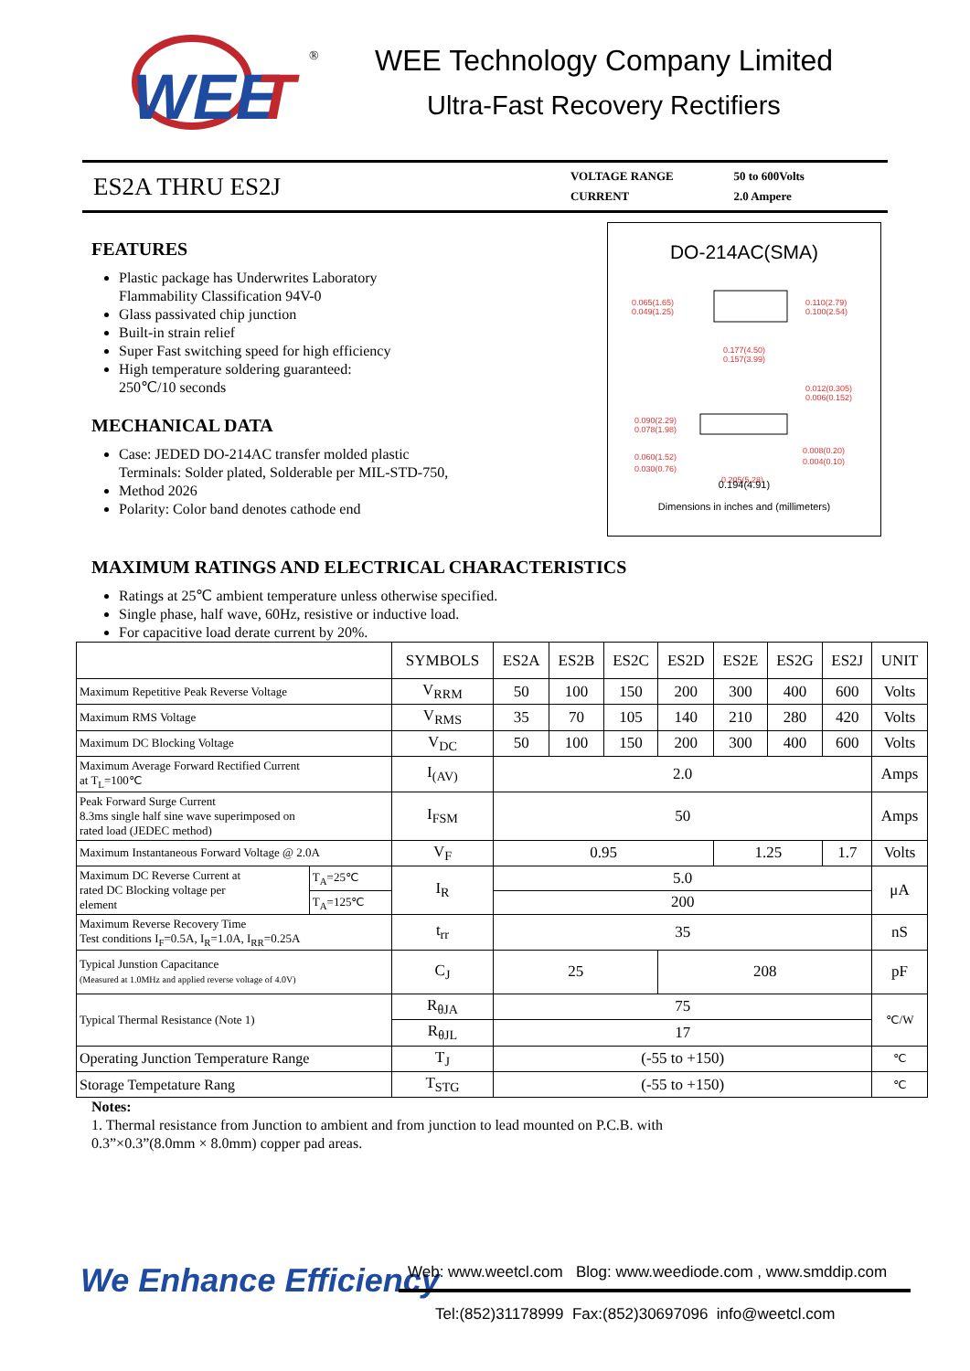WEE
T
®
WEE Technology Company Limited
Ultra-Fast Recovery Rectifiers
ES2A THRU ES2J
| VOLTAGE RANGE | 50 to 600Volts |
| CURRENT | 2.0 Ampere |
FEATURES
Plastic package has Underwrites Laboratory
Flammability Classification 94V-0
Glass passivated chip junction
Built-in strain relief
Super Fast switching speed for high efficiency
High temperature soldering guaranteed:
250℃/10 seconds
MECHANICAL DATA
Case: JEDED DO-214AC transfer molded plastic
Terminals: Solder plated, Solderable per MIL-STD-750,
Method 2026
Polarity: Color band denotes cathode end
DO-214AC(SMA)
0.065(1.65)
0.049(1.25)
0.110(2.79)
0.100(2.54)
0.177(4.50)
0.157(3.99)
0.012(0.305)
0.006(0.152)
0.090(2.29)
0.078(1.98)
0.060(1.52)
0.030(0.76)
0.008(0.20)
0.004(0.10)
0.205(5.28)
0.194(4.91)
Dimensions in inches and (millimeters)
MAXIMUM RATINGS AND ELECTRICAL CHARACTERISTICS
Ratings at 25℃ ambient temperature unless otherwise specified.
Single phase, half wave, 60Hz, resistive or inductive load.
For capacitive load derate current by 20%.
| | | SYMBOLS | ES2A | ES2B | ES2C | ES2D | ES2E | ES2G | ES2J | UNIT |
| --- | --- | --- | --- | --- | --- | --- | --- | --- | --- | --- |
| Maximum Repetitive Peak Reverse Voltage | | V<sub>RRM</sub> | 50 | 100 | 150 | 200 | 300 | 400 | 600 | Volts |
| Maximum RMS Voltage | | V<sub>RMS</sub> | 35 | 70 | 105 | 140 | 210 | 280 | 420 | Volts |
| Maximum DC Blocking Voltage | | V<sub>DC</sub> | 50 | 100 | 150 | 200 | 300 | 400 | 600 | Volts |
| Maximum Average Forward Rectified Current at T<sub>L</sub>=100℃ | | I<sub>(AV)</sub> | 2.0 | | | | | | | Amps |
| Peak Forward Surge Current 8.3ms single half sine wave superimposed on rated load (JEDEC method) | | I<sub>FSM</sub> | 50 | | | | | | | Amps |
| Maximum Instantaneous Forward Voltage @ 2.0A | | V<sub>F</sub> | 0.95 | | | | 1.25 | | 1.7 | Volts |
| Maximum DC Reverse Current at rated DC Blocking voltage per element | T<sub>A</sub>=25℃ | I<sub>R</sub> | 5.0 | | | | | | | μA |
| | T<sub>A</sub>=125℃ | | 200 | | | | | | | |
| Maximum Reverse Recovery Time Test conditions I<sub>F</sub>=0.5A, I<sub>R</sub>=1.0A, I<sub>RR</sub>=0.25A | | t<sub>rr</sub> | 35 | | | | | | | nS |
| Typical Junstion Capacitance (Measured at 1.0MHz and applied reverse voltage of 4.0V) | | C<sub>J</sub> | 25 | | | 208 | | | | pF |
| Typical Thermal Resistance (Note 1) | | R<sub>θJA</sub> | 75 | | | | | | | ℃/W |
| | | R<sub>θJL</sub> | 17 | | | | | | | |
| Operating Junction Temperature Range | | T<sub>J</sub> | (-55 to +150) | | | | | | | ℃ |
| Storage Tempetature Rang | | T<sub>STG</sub> | (-55 to +150) | | | | | | | ℃ |
Notes:
1. Thermal resistance from Junction to ambient and from junction to lead mounted on P.C.B. with
0.3”×0.3”(8.0mm × 8.0mm) copper pad areas.
We Enhance Efficiency
Web: www.weetcl.com Blog: www.weediode.com , www.smddip.com
Tel:(852)31178999 Fax:(852)30697096 info@weetcl.com